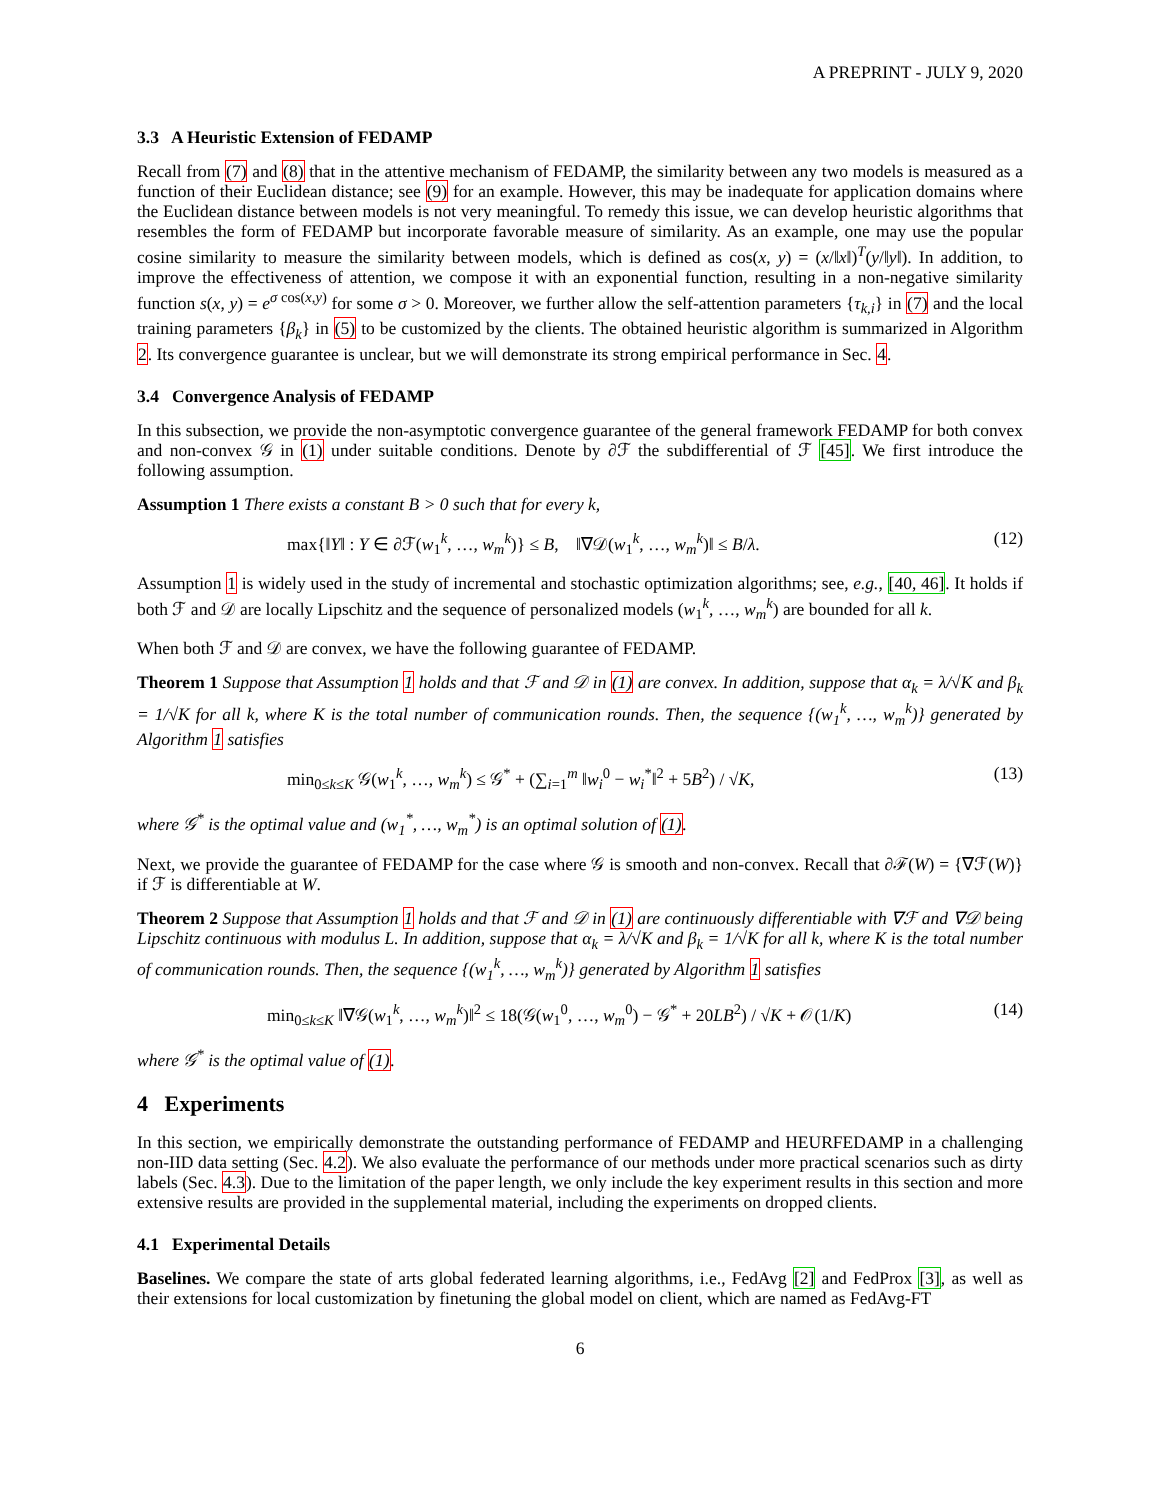A PREPRINT - JULY 9, 2020
3.3 A Heuristic Extension of FEDAMP
Recall from (7) and (8) that in the attentive mechanism of FEDAMP, the similarity between any two models is measured as a function of their Euclidean distance; see (9) for an example. However, this may be inadequate for application domains where the Euclidean distance between models is not very meaningful. To remedy this issue, we can develop heuristic algorithms that resembles the form of FEDAMP but incorporate favorable measure of similarity. As an example, one may use the popular cosine similarity to measure the similarity between models, which is defined as cos(x, y) = (x/‖x‖)<sup>T</sup>(y/‖y‖). In addition, to improve the effectiveness of attention, we compose it with an exponential function, resulting in a non-negative similarity function s(x, y) = e<sup>σ cos(x,y)</sup> for some σ > 0. Moreover, we further allow the self-attention parameters {τ<sub>k,i</sub>} in (7) and the local training parameters {β<sub>k</sub>} in (5) to be customized by the clients. The obtained heuristic algorithm is summarized in Algorithm 2. Its convergence guarantee is unclear, but we will demonstrate its strong empirical performance in Sec. 4.
3.4 Convergence Analysis of FEDAMP
In this subsection, we provide the non-asymptotic convergence guarantee of the general framework FEDAMP for both convex and non-convex 𝒢 in (1) under suitable conditions. Denote by ∂ℱ the subdifferential of ℱ [45]. We first introduce the following assumption.
Assumption 1 There exists a constant B > 0 such that for every k,
max{‖Y‖ : Y ∈ ∂ℱ(w<sub>1</sub><sup>k</sup>, …, w<sub>m</sub><sup>k</sup>)} ≤ B, ‖∇𝒟(w<sub>1</sub><sup>k</sup>, …, w<sub>m</sub><sup>k</sup>)‖ ≤ B/λ. (12)
Assumption 1 is widely used in the study of incremental and stochastic optimization algorithms; see, e.g., [40, 46]. It holds if both ℱ and 𝒟 are locally Lipschitz and the sequence of personalized models (w<sub>1</sub><sup>k</sup>, …, w<sub>m</sub><sup>k</sup>) are bounded for all k.
When both ℱ and 𝒟 are convex, we have the following guarantee of FEDAMP.
Theorem 1 Suppose that Assumption 1 holds and that ℱ and 𝒟 in (1) are convex. In addition, suppose that α<sub>k</sub> = λ/√K and β<sub>k</sub> = 1/√K for all k, where K is the total number of communication rounds. Then, the sequence {(w<sub>1</sub><sup>k</sup>, …, w<sub>m</sub><sup>k</sup>)} generated by Algorithm 1 satisfies
min<sub>0≤k≤K</sub> 𝒢(w<sub>1</sub><sup>k</sup>, …, w<sub>m</sub><sup>k</sup>) ≤ 𝒢<sup>*</sup> + (∑<sub>i=1</sub><sup>m</sup> ‖w<sub>i</sub><sup>0</sup> − w<sub>i</sub><sup>*</sup>‖<sup>2</sup> + 5B<sup>2</sup>) / √K, (13)
where 𝒢<sup>*</sup> is the optimal value and (w<sub>1</sub><sup>*</sup>, …, w<sub>m</sub><sup>*</sup>) is an optimal solution of (1).
Next, we provide the guarantee of FEDAMP for the case where 𝒢 is smooth and non-convex. Recall that ∂ℱ(W) = {∇ℱ(W)} if ℱ is differentiable at W.
Theorem 2 Suppose that Assumption 1 holds and that ℱ and 𝒟 in (1) are continuously differentiable with ∇ℱ and ∇𝒟 being Lipschitz continuous with modulus L. In addition, suppose that α<sub>k</sub> = λ/√K and β<sub>k</sub> = 1/√K for all k, where K is the total number of communication rounds. Then, the sequence {(w<sub>1</sub><sup>k</sup>, …, w<sub>m</sub><sup>k</sup>)} generated by Algorithm 1 satisfies
min<sub>0≤k≤K</sub> ‖∇𝒢(w<sub>1</sub><sup>k</sup>, …, w<sub>m</sub><sup>k</sup>)‖<sup>2</sup> ≤ 18(𝒢(w<sub>1</sub><sup>0</sup>, …, w<sub>m</sub><sup>0</sup>) − 𝒢<sup>*</sup> + 20LB<sup>2</sup>) / √K + 𝒪(1/K) (14)
where 𝒢<sup>*</sup> is the optimal value of (1).
4 Experiments
In this section, we empirically demonstrate the outstanding performance of FEDAMP and HEURFEDAMP in a challenging non-IID data setting (Sec. 4.2). We also evaluate the performance of our methods under more practical scenarios such as dirty labels (Sec. 4.3). Due to the limitation of the paper length, we only include the key experiment results in this section and more extensive results are provided in the supplemental material, including the experiments on dropped clients.
4.1 Experimental Details
Baselines. We compare the state of arts global federated learning algorithms, i.e., FedAvg [2] and FedProx [3], as well as their extensions for local customization by finetuning the global model on client, which are named as FedAvg-FT
6